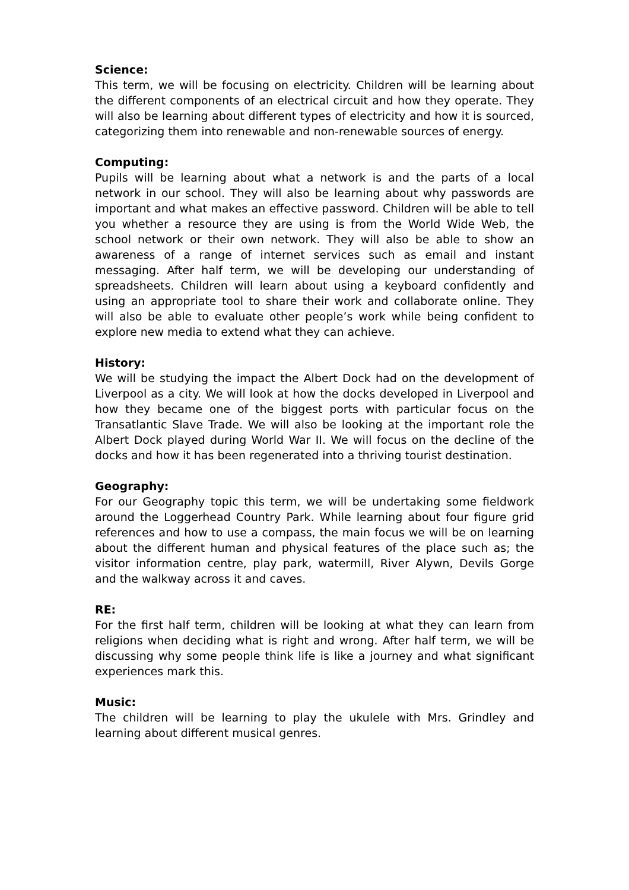Science:
This term, we will be focusing on electricity. Children will be learning about the different components of an electrical circuit and how they operate. They will also be learning about different types of electricity and how it is sourced, categorizing them into renewable and non-renewable sources of energy.
Computing:
Pupils will be learning about what a network is and the parts of a local network in our school. They will also be learning about why passwords are important and what makes an effective password. Children will be able to tell you whether a resource they are using is from the World Wide Web, the school network or their own network. They will also be able to show an awareness of a range of internet services such as email and instant messaging. After half term, we will be developing our understanding of spreadsheets. Children will learn about using a keyboard confidently and using an appropriate tool to share their work and collaborate online. They will also be able to evaluate other people’s work while being confident to explore new media to extend what they can achieve.
History:
We will be studying the impact the Albert Dock had on the development of Liverpool as a city. We will look at how the docks developed in Liverpool and how they became one of the biggest ports with particular focus on the Transatlantic Slave Trade. We will also be looking at the important role the Albert Dock played during World War II. We will focus on the decline of the docks and how it has been regenerated into a thriving tourist destination.
Geography:
For our Geography topic this term, we will be undertaking some fieldwork around the Loggerhead Country Park. While learning about four figure grid references and how to use a compass, the main focus we will be on learning about the different human and physical features of the place such as; the visitor information centre, play park, watermill, River Alywn, Devils Gorge and the walkway across it and caves.
RE:
For the first half term, children will be looking at what they can learn from religions when deciding what is right and wrong. After half term, we will be discussing why some people think life is like a journey and what significant experiences mark this.
Music:
The children will be learning to play the ukulele with Mrs. Grindley and learning about different musical genres.